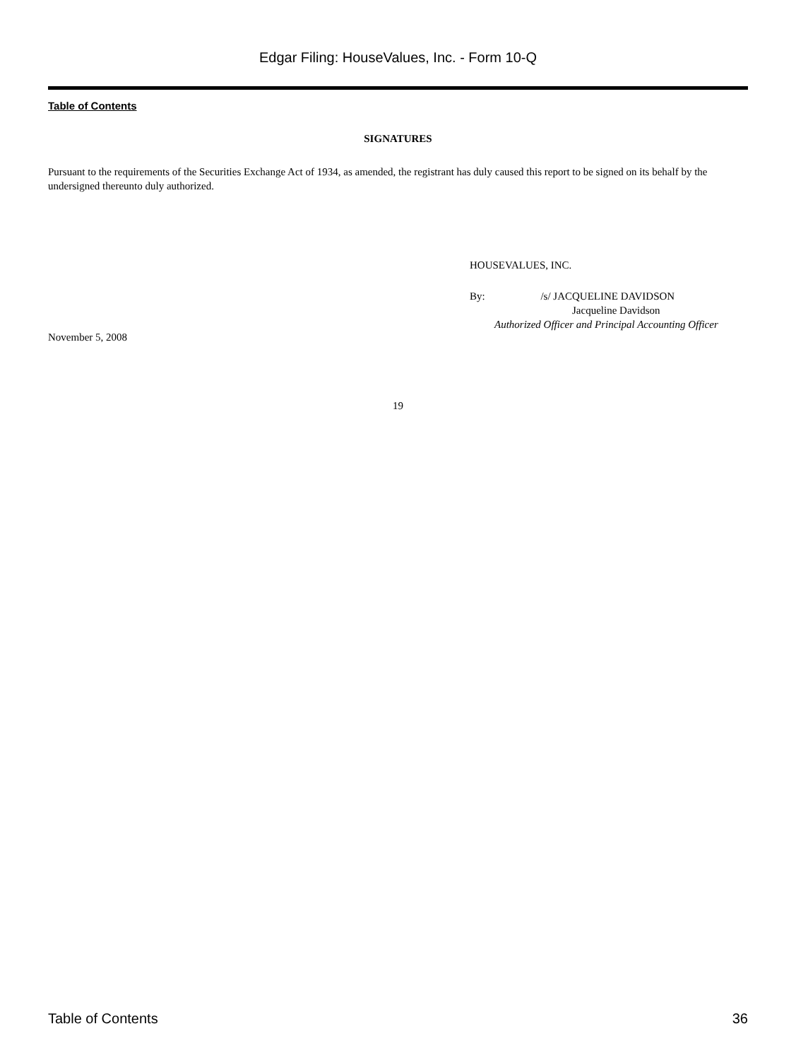Edgar Filing: HouseValues, Inc. - Form 10-Q
Table of Contents
SIGNATURES
Pursuant to the requirements of the Securities Exchange Act of 1934, as amended, the registrant has duly caused this report to be signed on its behalf by the undersigned thereunto duly authorized.
HOUSEVALUES, INC.
By: /s/ JACQUELINE DAVIDSON
Jacqueline Davidson
Authorized Officer and Principal Accounting Officer
November 5, 2008
19
Table of Contents 36